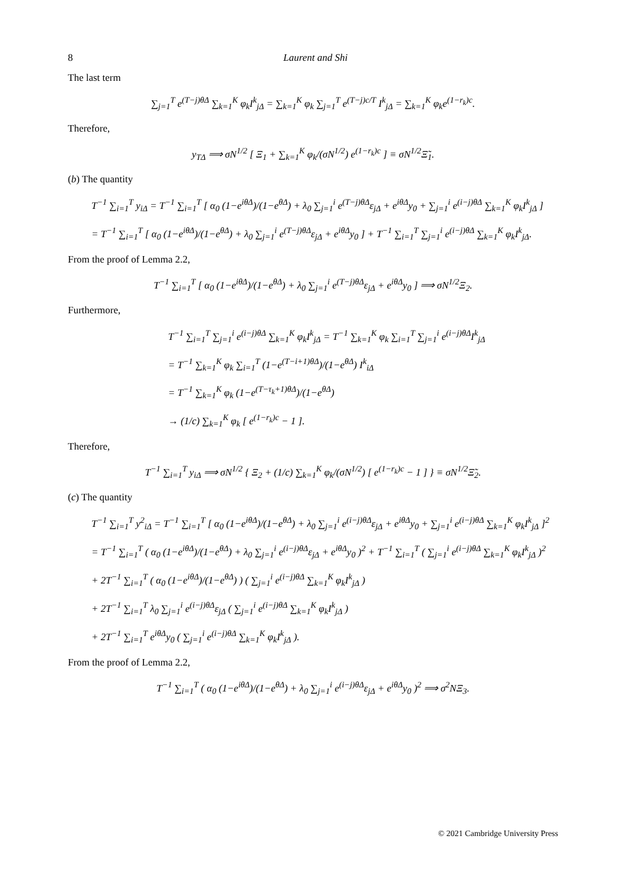8 Laurent and Shi
The last term
∑<sub>j=1</sub><sup>T</sup> e<sup>(T−j)θΔ</sup> ∑<sub>k=1</sub><sup>K</sup> φ<sub>k</sub>I<sup>k</sup><sub>jΔ</sub> = ∑<sub>k=1</sub><sup>K</sup> φ<sub>k</sub> ∑<sub>j=1</sub><sup>T</sup> e<sup>(T−j)c/T</sup> I<sup>k</sup><sub>jΔ</sub> = ∑<sub>k=1</sub><sup>K</sup> φ<sub>k</sub>e<sup>(1−r<sub>k</sub>)c</sup>.
Therefore,
y<sub>TΔ</sub> ⟹ σN<sup>1/2</sup> [ Ξ<sub>1</sub> + ∑<sub>k=1</sub><sup>K</sup> φ<sub>k</sub>/(σN<sup>1/2</sup>) e<sup>(1−r<sub>k</sub>)c</sup> ] ≡ σN<sup>1/2</sup>Ξ̃<sub>1</sub>.
(b) The quantity
T<sup>−1</sup> ∑<sub>i=1</sub><sup>T</sup> y<sub>iΔ</sub> = T<sup>−1</sup> ∑<sub>i=1</sub><sup>T</sup> [ α<sub>0</sub> (1−e<sup>iθΔ</sup>)/(1−e<sup>θΔ</sup>) + λ<sub>0</sub> ∑<sub>j=1</sub><sup>i</sup> e<sup>(T−j)θΔ</sup>ε<sub>jΔ</sub> + e<sup>iθΔ</sup>y<sub>0</sub> + ∑<sub>j=1</sub><sup>i</sup> e<sup>(i−j)θΔ</sup> ∑<sub>k=1</sub><sup>K</sup> φ<sub>k</sub>I<sup>k</sup><sub>jΔ</sub> ]
= T<sup>−1</sup> ∑<sub>i=1</sub><sup>T</sup> [ α<sub>0</sub> (1−e<sup>iθΔ</sup>)/(1−e<sup>θΔ</sup>) + λ<sub>0</sub> ∑<sub>j=1</sub><sup>i</sup> e<sup>(T−j)θΔ</sup>ε<sub>jΔ</sub> + e<sup>iθΔ</sup>y<sub>0</sub> ] + T<sup>−1</sup> ∑<sub>i=1</sub><sup>T</sup> ∑<sub>j=1</sub><sup>i</sup> e<sup>(i−j)θΔ</sup> ∑<sub>k=1</sub><sup>K</sup> φ<sub>k</sub>I<sup>k</sup><sub>jΔ</sub>.
From the proof of Lemma 2.2,
T<sup>−1</sup> ∑<sub>i=1</sub><sup>T</sup> [ α<sub>0</sub> (1−e<sup>iθΔ</sup>)/(1−e<sup>θΔ</sup>) + λ<sub>0</sub> ∑<sub>j=1</sub><sup>i</sup> e<sup>(T−j)θΔ</sup>ε<sub>jΔ</sub> + e<sup>iθΔ</sup>y<sub>0</sub> ] ⟹ σN<sup>1/2</sup>Ξ<sub>2</sub>.
Furthermore,
T<sup>−1</sup> ∑<sub>i=1</sub><sup>T</sup> ∑<sub>j=1</sub><sup>i</sup> e<sup>(i−j)θΔ</sup> ∑<sub>k=1</sub><sup>K</sup> φ<sub>k</sub>I<sup>k</sup><sub>jΔ</sub> = T<sup>−1</sup> ∑<sub>k=1</sub><sup>K</sup> φ<sub>k</sub> ∑<sub>i=1</sub><sup>T</sup> ∑<sub>j=1</sub><sup>i</sup> e<sup>(i−j)θΔ</sup>I<sup>k</sup><sub>jΔ</sub>
= T<sup>−1</sup> ∑<sub>k=1</sub><sup>K</sup> φ<sub>k</sub> ∑<sub>i=1</sub><sup>T</sup> (1−e<sup>(T−i+1)θΔ</sup>)/(1−e<sup>θΔ</sup>) I<sup>k</sup><sub>iΔ</sub>
= T<sup>−1</sup> ∑<sub>k=1</sub><sup>K</sup> φ<sub>k</sub> (1−e<sup>(T−τ<sub>k</sub>+1)θΔ</sup>)/(1−e<sup>θΔ</sup>)
→ (1/c) ∑<sub>k=1</sub><sup>K</sup> φ<sub>k</sub> [ e<sup>(1−r<sub>k</sub>)c</sup> − 1 ].
Therefore,
T<sup>−1</sup> ∑<sub>i=1</sub><sup>T</sup> y<sub>iΔ</sub> ⟹ σN<sup>1/2</sup> { Ξ<sub>2</sub> + (1/c) ∑<sub>k=1</sub><sup>K</sup> φ<sub>k</sub>/(σN<sup>1/2</sup>) [ e<sup>(1−r<sub>k</sub>)c</sup> − 1 ] } ≡ σN<sup>1/2</sup>Ξ̃<sub>2</sub>.
(c) The quantity
T<sup>−1</sup> ∑<sub>i=1</sub><sup>T</sup> y<sup>2</sup><sub>iΔ</sub> = T<sup>−1</sup> ∑<sub>i=1</sub><sup>T</sup> [ α<sub>0</sub> (1−e<sup>iθΔ</sup>)/(1−e<sup>θΔ</sup>) + λ<sub>0</sub> ∑<sub>j=1</sub><sup>i</sup> e<sup>(i−j)θΔ</sup>ε<sub>jΔ</sub> + e<sup>iθΔ</sup>y<sub>0</sub> + ∑<sub>j=1</sub><sup>i</sup> e<sup>(i−j)θΔ</sup> ∑<sub>k=1</sub><sup>K</sup> φ<sub>k</sub>I<sup>k</sup><sub>jΔ</sub> ]<sup>2</sup>
= T<sup>−1</sup> ∑<sub>i=1</sub><sup>T</sup> ( α<sub>0</sub> (1−e<sup>iθΔ</sup>)/(1−e<sup>θΔ</sup>) + λ<sub>0</sub> ∑<sub>j=1</sub><sup>i</sup> e<sup>(i−j)θΔ</sup>ε<sub>jΔ</sub> + e<sup>iθΔ</sup>y<sub>0</sub> )<sup>2</sup> + T<sup>−1</sup> ∑<sub>i=1</sub><sup>T</sup> ( ∑<sub>j=1</sub><sup>i</sup> e<sup>(i−j)θΔ</sup> ∑<sub>k=1</sub><sup>K</sup> φ<sub>k</sub>I<sup>k</sup><sub>jΔ</sub> )<sup>2</sup>
+ 2T<sup>−1</sup> ∑<sub>i=1</sub><sup>T</sup> ( α<sub>0</sub> (1−e<sup>iθΔ</sup>)/(1−e<sup>θΔ</sup>) ) ( ∑<sub>j=1</sub><sup>i</sup> e<sup>(i−j)θΔ</sup> ∑<sub>k=1</sub><sup>K</sup> φ<sub>k</sub>I<sup>k</sup><sub>jΔ</sub> )
+ 2T<sup>−1</sup> ∑<sub>i=1</sub><sup>T</sup> λ<sub>0</sub> ∑<sub>j=1</sub><sup>i</sup> e<sup>(i−j)θΔ</sup>ε<sub>jΔ</sub> ( ∑<sub>j=1</sub><sup>i</sup> e<sup>(i−j)θΔ</sup> ∑<sub>k=1</sub><sup>K</sup> φ<sub>k</sub>I<sup>k</sup><sub>jΔ</sub> )
+ 2T<sup>−1</sup> ∑<sub>i=1</sub><sup>T</sup> e<sup>iθΔ</sup>y<sub>0</sub> ( ∑<sub>j=1</sub><sup>i</sup> e<sup>(i−j)θΔ</sup> ∑<sub>k=1</sub><sup>K</sup> φ<sub>k</sub>I<sup>k</sup><sub>jΔ</sub> ).
From the proof of Lemma 2.2,
T<sup>−1</sup> ∑<sub>i=1</sub><sup>T</sup> ( α<sub>0</sub> (1−e<sup>iθΔ</sup>)/(1−e<sup>θΔ</sup>) + λ<sub>0</sub> ∑<sub>j=1</sub><sup>i</sup> e<sup>(i−j)θΔ</sup>ε<sub>jΔ</sub> + e<sup>iθΔ</sup>y<sub>0</sub> )<sup>2</sup> ⟹ σ<sup>2</sup>NΞ<sub>3</sub>.
© 2021 Cambridge University Press